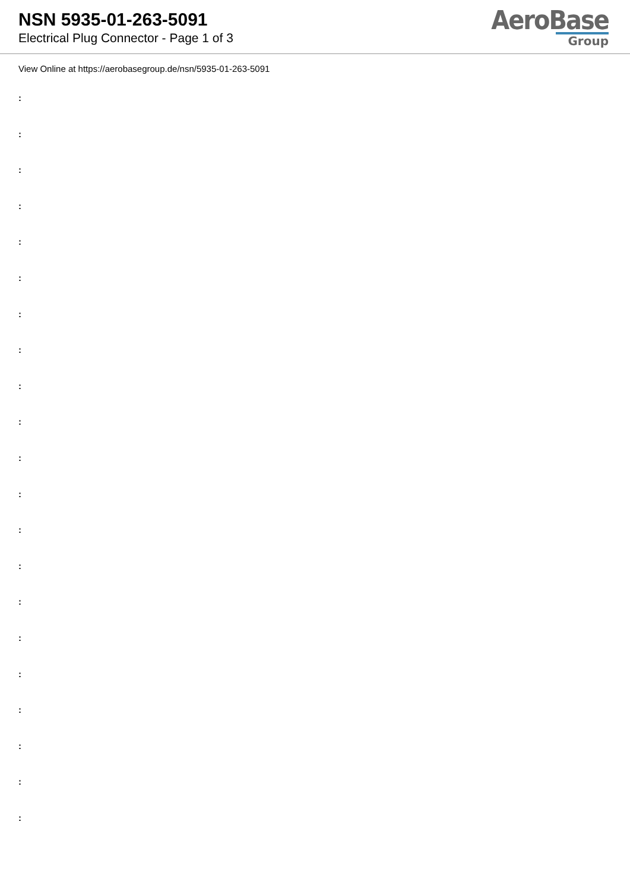NSN 5935-01-263-5091
Electrical Plug Connector - Page 1 of 3
AeroBase
Group
View Online at https://aerobasegroup.de/nsn/5935-01-263-5091
:
:
:
:
:
:
:
:
:
:
:
:
:
:
:
:
:
:
:
:
: